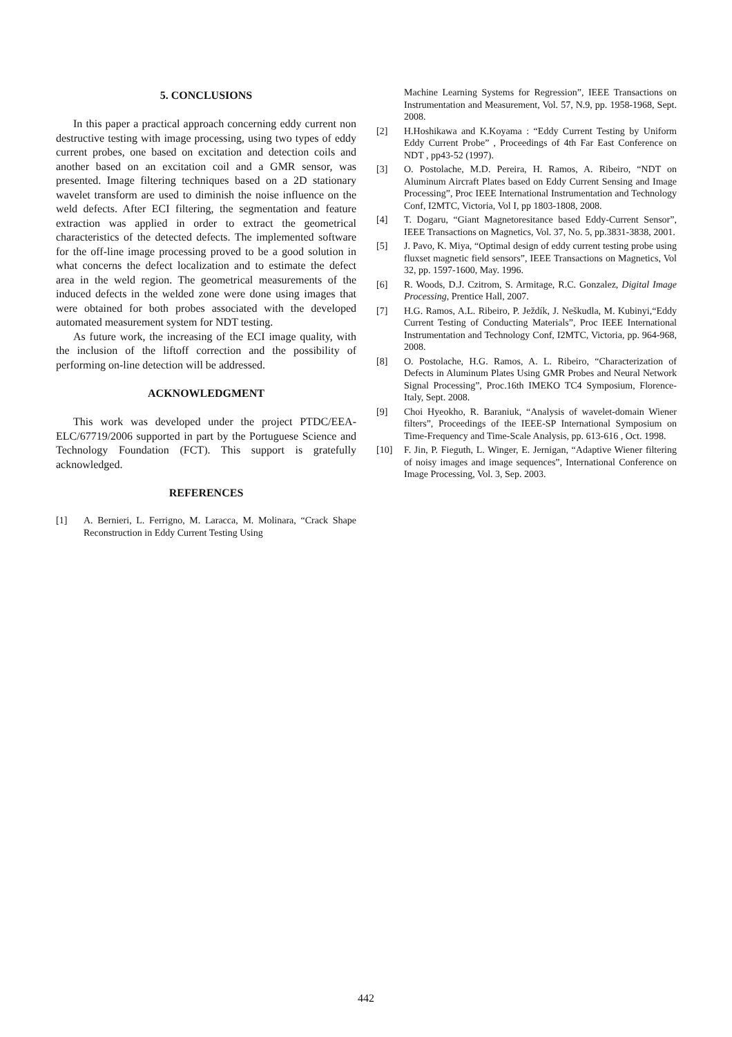5. CONCLUSIONS
In this paper a practical approach concerning eddy current non destructive testing with image processing, using two types of eddy current probes, one based on excitation and detection coils and another based on an excitation coil and a GMR sensor, was presented. Image filtering techniques based on a 2D stationary wavelet transform are used to diminish the noise influence on the weld defects. After ECI filtering, the segmentation and feature extraction was applied in order to extract the geometrical characteristics of the detected defects. The implemented software for the off-line image processing proved to be a good solution in what concerns the defect localization and to estimate the defect area in the weld region. The geometrical measurements of the induced defects in the welded zone were done using images that were obtained for both probes associated with the developed automated measurement system for NDT testing.
As future work, the increasing of the ECI image quality, with the inclusion of the liftoff correction and the possibility of performing on-line detection will be addressed.
ACKNOWLEDGMENT
This work was developed under the project PTDC/EEA-ELC/67719/2006 supported in part by the Portuguese Science and Technology Foundation (FCT). This support is gratefully acknowledged.
REFERENCES
[1] A. Bernieri, L. Ferrigno, M. Laracca, M. Molinara, “Crack Shape Reconstruction in Eddy Current Testing Using
Machine Learning Systems for Regression”, IEEE Transactions on Instrumentation and Measurement, Vol. 57, N.9, pp. 1958-1968, Sept. 2008.
[2] H.Hoshikawa and K.Koyama : “Eddy Current Testing by Uniform Eddy Current Probe” , Proceedings of 4th Far East Conference on NDT , pp43-52 (1997).
[3] O. Postolache, M.D. Pereira, H. Ramos, A. Ribeiro, “NDT on Aluminum Aircraft Plates based on Eddy Current Sensing and Image Processing”, Proc IEEE International Instrumentation and Technology Conf, I2MTC, Victoria, Vol I, pp 1803-1808, 2008.
[4] T. Dogaru, “Giant Magnetoresitance based Eddy-Current Sensor”, IEEE Transactions on Magnetics, Vol. 37, No. 5, pp.3831-3838, 2001.
[5] J. Pavo, K. Miya, “Optimal design of eddy current testing probe using fluxset magnetic field sensors”, IEEE Transactions on Magnetics, Vol 32, pp. 1597-1600, May. 1996.
[6] R. Woods, D.J. Czitrom, S. Armitage, R.C. Gonzalez, Digital Image Processing, Prentice Hall, 2007.
[7] H.G. Ramos, A.L. Ribeiro, P. Ježdík, J. Neškudla, M. Kubinyi,“Eddy Current Testing of Conducting Materials”, Proc IEEE International Instrumentation and Technology Conf, I2MTC, Victoria, pp. 964-968, 2008.
[8] O. Postolache, H.G. Ramos, A. L. Ribeiro, “Characterization of Defects in Aluminum Plates Using GMR Probes and Neural Network Signal Processing”, Proc.16th IMEKO TC4 Symposium, Florence-Italy, Sept. 2008.
[9] Choi Hyeokho, R. Baraniuk, “Analysis of wavelet-domain Wiener filters”, Proceedings of the IEEE-SP International Symposium on Time-Frequency and Time-Scale Analysis, pp. 613-616 , Oct. 1998.
[10] F. Jin, P. Fieguth, L. Winger, E. Jernigan, “Adaptive Wiener filtering of noisy images and image sequences”, International Conference on Image Processing, Vol. 3, Sep. 2003.
442